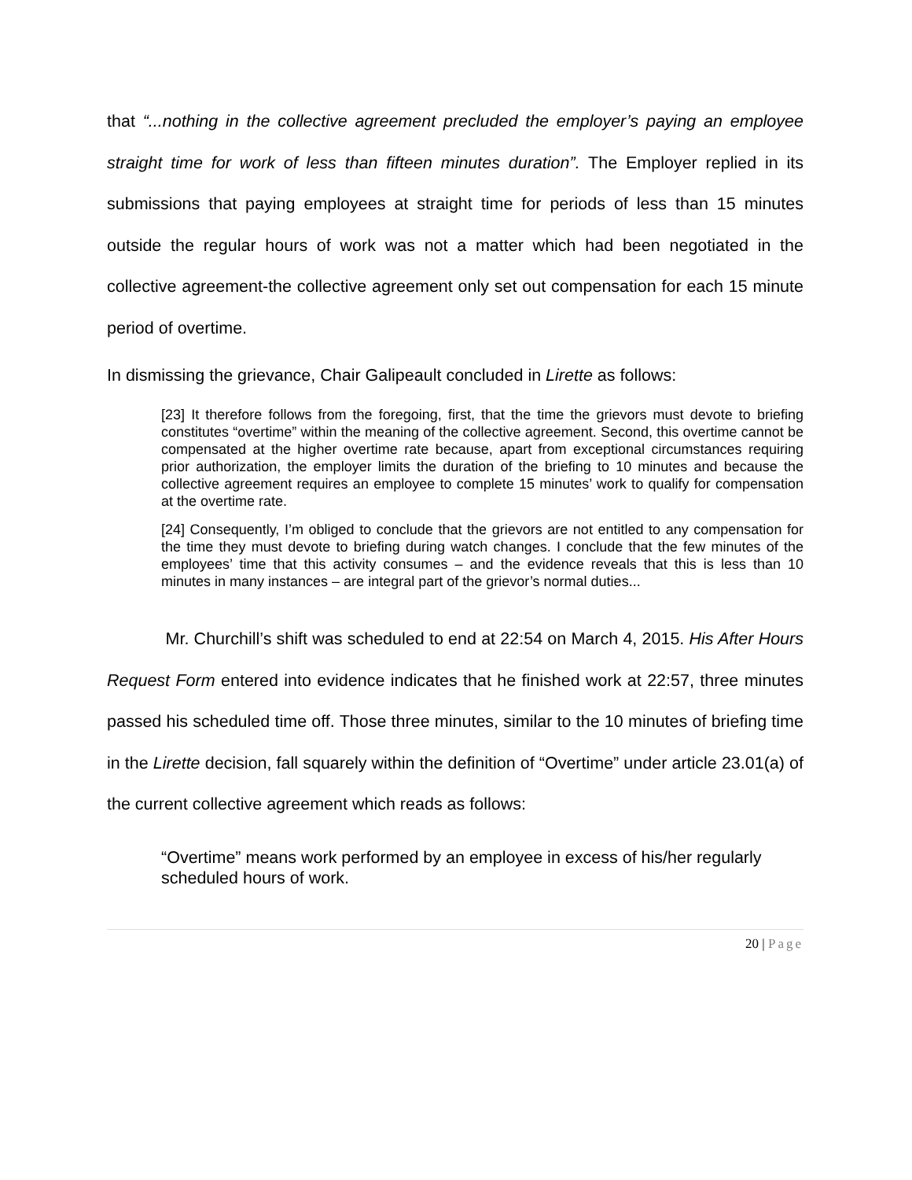that “...nothing in the collective agreement precluded the employer’s paying an employee straight time for work of less than fifteen minutes duration”. The Employer replied in its submissions that paying employees at straight time for periods of less than 15 minutes outside the regular hours of work was not a matter which had been negotiated in the collective agreement-the collective agreement only set out compensation for each 15 minute period of overtime.
In dismissing the grievance, Chair Galipeault concluded in Lirette as follows:
[23] It therefore follows from the foregoing, first, that the time the grievors must devote to briefing constitutes “overtime” within the meaning of the collective agreement. Second, this overtime cannot be compensated at the higher overtime rate because, apart from exceptional circumstances requiring prior authorization, the employer limits the duration of the briefing to 10 minutes and because the collective agreement requires an employee to complete 15 minutes’ work to qualify for compensation at the overtime rate.
[24] Consequently, I’m obliged to conclude that the grievors are not entitled to any compensation for the time they must devote to briefing during watch changes. I conclude that the few minutes of the employees’ time that this activity consumes – and the evidence reveals that this is less than 10 minutes in many instances – are integral part of the grievor’s normal duties...
Mr. Churchill’s shift was scheduled to end at 22:54 on March 4, 2015. His After Hours Request Form entered into evidence indicates that he finished work at 22:57, three minutes passed his scheduled time off. Those three minutes, similar to the 10 minutes of briefing time in the Lirette decision, fall squarely within the definition of “Overtime” under article 23.01(a) of the current collective agreement which reads as follows:
“Overtime” means work performed by an employee in excess of his/her regularly scheduled hours of work.
20 | Page